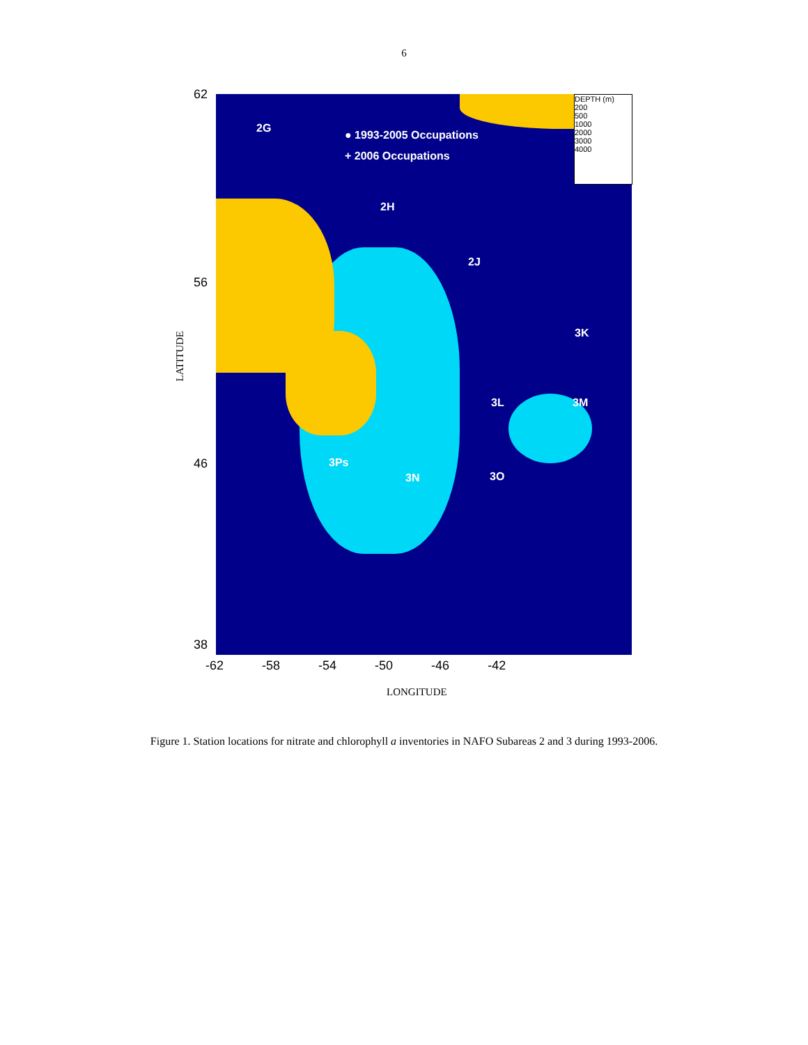6
2G
● 1993-2005 Occupations
+ 2006 Occupations
2H
2J
3K
3L 3M
3Ps
3N 3O
DEPTH (m)
200
500
1000
2000
3000
4000
62
56
46
38
LATITUDE
-62 -58 -54 -50 -46 -42
LONGITUDE
Figure 1. Station locations for nitrate and chlorophyll a inventories in NAFO Subareas 2 and 3 during 1993-2006.